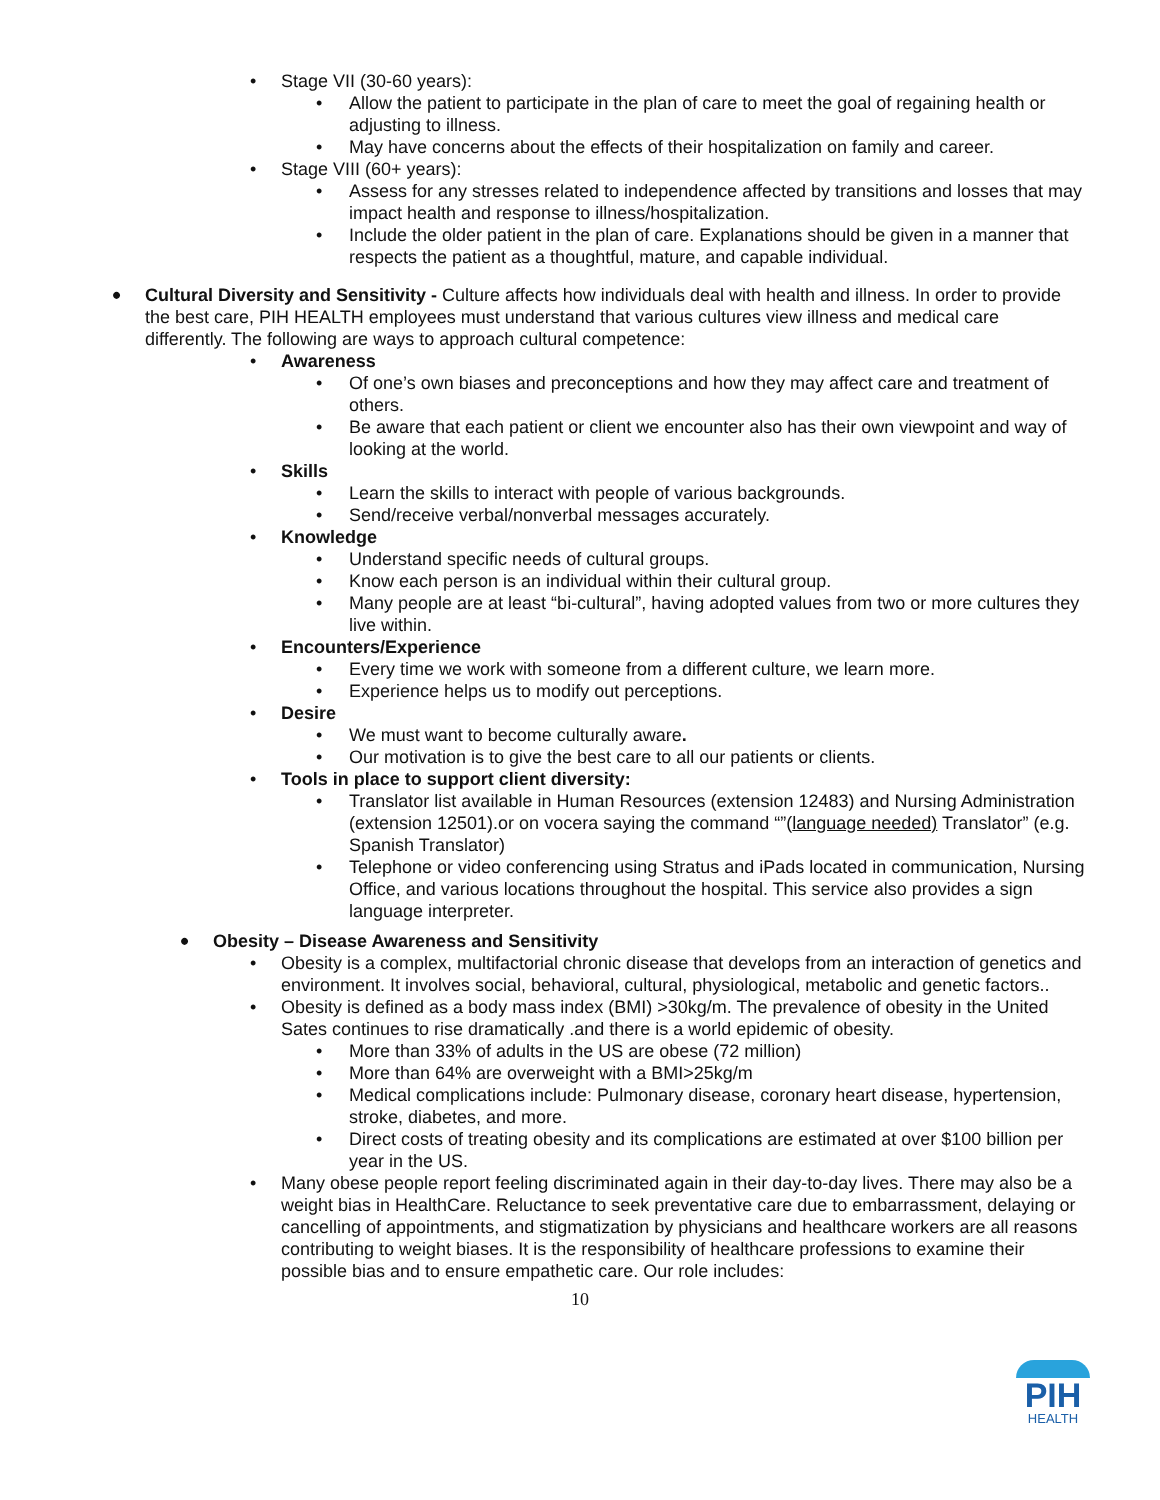• Stage VII (30-60 years):
• Allow the patient to participate in the plan of care to meet the goal of regaining health or adjusting to illness.
• May have concerns about the effects of their hospitalization on family and career.
• Stage VIII (60+ years):
• Assess for any stresses related to independence affected by transitions and losses that may impact health and response to illness/hospitalization.
• Include the older patient in the plan of care. Explanations should be given in a manner that respects the patient as a thoughtful, mature, and capable individual.
• Cultural Diversity and Sensitivity - Culture affects how individuals deal with health and illness. In order to provide the best care, PIH HEALTH employees must understand that various cultures view illness and medical care differently. The following are ways to approach cultural competence:
• Awareness
• Of one’s own biases and preconceptions and how they may affect care and treatment of others.
• Be aware that each patient or client we encounter also has their own viewpoint and way of looking at the world.
• Skills
• Learn the skills to interact with people of various backgrounds.
• Send/receive verbal/nonverbal messages accurately.
• Knowledge
• Understand specific needs of cultural groups.
• Know each person is an individual within their cultural group.
• Many people are at least “bi-cultural”, having adopted values from two or more cultures they live within.
• Encounters/Experience
• Every time we work with someone from a different culture, we learn more.
• Experience helps us to modify out perceptions.
• Desire
• We must want to become culturally aware.
• Our motivation is to give the best care to all our patients or clients.
• Tools in place to support client diversity:
• Translator list available in Human Resources (extension 12483) and Nursing Administration (extension 12501).or on vocera saying the command “”(language needed) Translator” (e.g. Spanish Translator)
• Telephone or video conferencing using Stratus and iPads located in communication, Nursing Office, and various locations throughout the hospital. This service also provides a sign language interpreter.
• Obesity – Disease Awareness and Sensitivity
• Obesity is a complex, multifactorial chronic disease that develops from an interaction of genetics and environment. It involves social, behavioral, cultural, physiological, metabolic and genetic factors..
• Obesity is defined as a body mass index (BMI) >30kg/m. The prevalence of obesity in the United Sates continues to rise dramatically .and there is a world epidemic of obesity.
• More than 33% of adults in the US are obese (72 million)
• More than 64% are overweight with a BMI>25kg/m
• Medical complications include: Pulmonary disease, coronary heart disease, hypertension, stroke, diabetes, and more.
• Direct costs of treating obesity and its complications are estimated at over $100 billion per year in the US.
• Many obese people report feeling discriminated again in their day-to-day lives. There may also be a weight bias in HealthCare. Reluctance to seek preventative care due to embarrassment, delaying or cancelling of appointments, and stigmatization by physicians and healthcare workers are all reasons contributing to weight biases. It is the responsibility of healthcare professions to examine their possible bias and to ensure empathetic care. Our role includes:
10
PIH
HEALTH